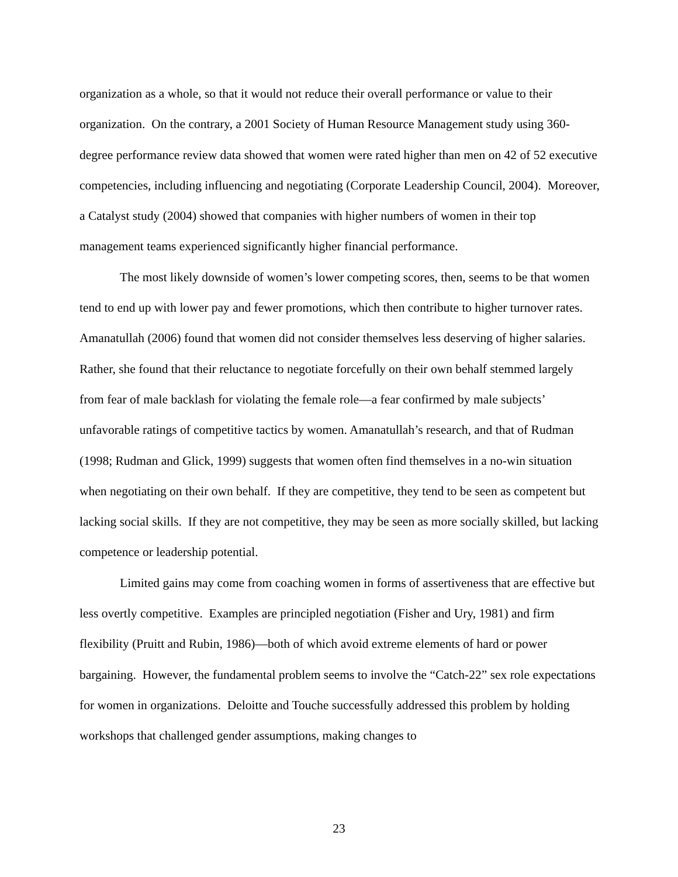organization as a whole, so that it would not reduce their overall performance or value to their organization. On the contrary, a 2001 Society of Human Resource Management study using 360-degree performance review data showed that women were rated higher than men on 42 of 52 executive competencies, including influencing and negotiating (Corporate Leadership Council, 2004). Moreover, a Catalyst study (2004) showed that companies with higher numbers of women in their top management teams experienced significantly higher financial performance.
The most likely downside of women’s lower competing scores, then, seems to be that women tend to end up with lower pay and fewer promotions, which then contribute to higher turnover rates. Amanatullah (2006) found that women did not consider themselves less deserving of higher salaries. Rather, she found that their reluctance to negotiate forcefully on their own behalf stemmed largely from fear of male backlash for violating the female role—a fear confirmed by male subjects’ unfavorable ratings of competitive tactics by women. Amanatullah’s research, and that of Rudman (1998; Rudman and Glick, 1999) suggests that women often find themselves in a no-win situation when negotiating on their own behalf. If they are competitive, they tend to be seen as competent but lacking social skills. If they are not competitive, they may be seen as more socially skilled, but lacking competence or leadership potential.
Limited gains may come from coaching women in forms of assertiveness that are effective but less overtly competitive. Examples are principled negotiation (Fisher and Ury, 1981) and firm flexibility (Pruitt and Rubin, 1986)—both of which avoid extreme elements of hard or power bargaining. However, the fundamental problem seems to involve the “Catch-22” sex role expectations for women in organizations. Deloitte and Touche successfully addressed this problem by holding workshops that challenged gender assumptions, making changes to
23